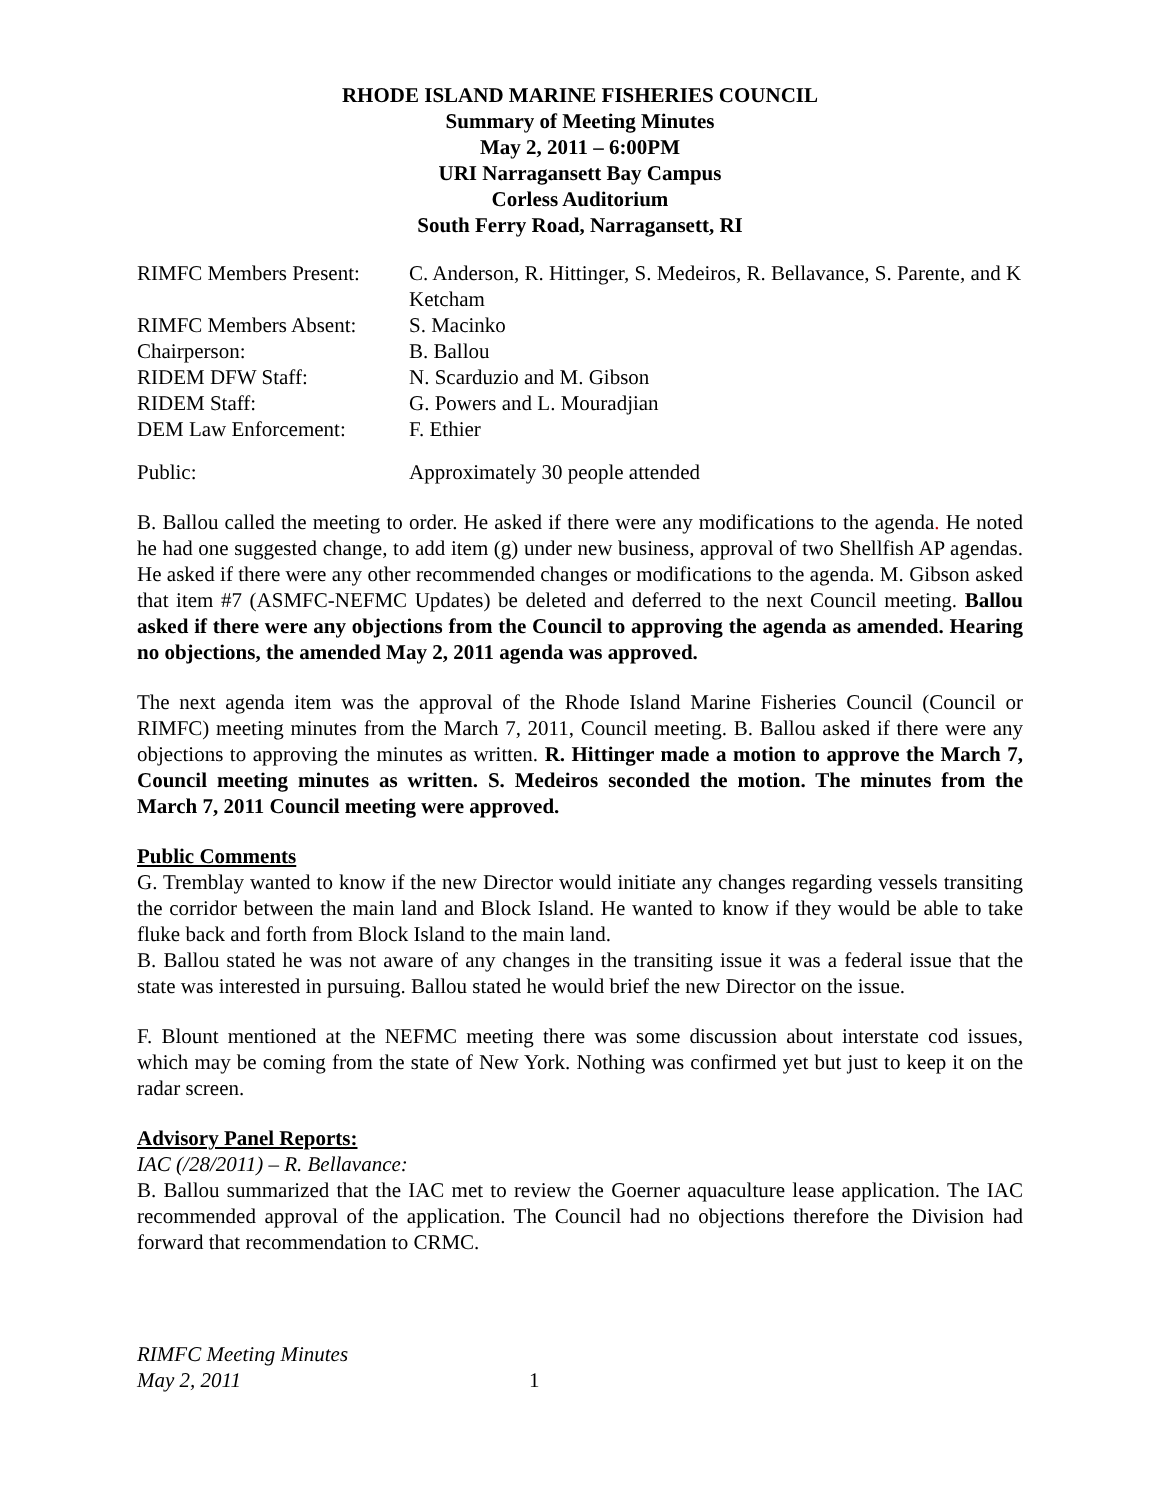RHODE ISLAND MARINE FISHERIES COUNCIL
Summary of Meeting Minutes
May 2, 2011 – 6:00PM
URI Narragansett Bay Campus
Corless Auditorium
South Ferry Road, Narragansett, RI
| RIMFC Members Present: | C. Anderson, R. Hittinger, S. Medeiros, R. Bellavance, S. Parente, and K Ketcham |
| RIMFC Members Absent: | S. Macinko |
| Chairperson: | B. Ballou |
| RIDEM DFW Staff: | N. Scarduzio and M. Gibson |
| RIDEM Staff: | G. Powers and L. Mouradjian |
| DEM Law Enforcement: | F. Ethier |
| Public: | Approximately 30 people attended |
B. Ballou called the meeting to order. He asked if there were any modifications to the agenda. He noted he had one suggested change, to add item (g) under new business, approval of two Shellfish AP agendas. He asked if there were any other recommended changes or modifications to the agenda. M. Gibson asked that item #7 (ASMFC-NEFMC Updates) be deleted and deferred to the next Council meeting. Ballou asked if there were any objections from the Council to approving the agenda as amended. Hearing no objections, the amended May 2, 2011 agenda was approved.
The next agenda item was the approval of the Rhode Island Marine Fisheries Council (Council or RIMFC) meeting minutes from the March 7, 2011, Council meeting. B. Ballou asked if there were any objections to approving the minutes as written. R. Hittinger made a motion to approve the March 7, Council meeting minutes as written. S. Medeiros seconded the motion. The minutes from the March 7, 2011 Council meeting were approved.
Public Comments
G. Tremblay wanted to know if the new Director would initiate any changes regarding vessels transiting the corridor between the main land and Block Island. He wanted to know if they would be able to take fluke back and forth from Block Island to the main land.
B. Ballou stated he was not aware of any changes in the transiting issue it was a federal issue that the state was interested in pursuing. Ballou stated he would brief the new Director on the issue.
F. Blount mentioned at the NEFMC meeting there was some discussion about interstate cod issues, which may be coming from the state of New York. Nothing was confirmed yet but just to keep it on the radar screen.
Advisory Panel Reports:
IAC (/28/2011) – R. Bellavance:
B. Ballou summarized that the IAC met to review the Goerner aquaculture lease application. The IAC recommended approval of the application. The Council had no objections therefore the Division had forward that recommendation to CRMC.
RIMFC Meeting Minutes
May 2, 2011 1